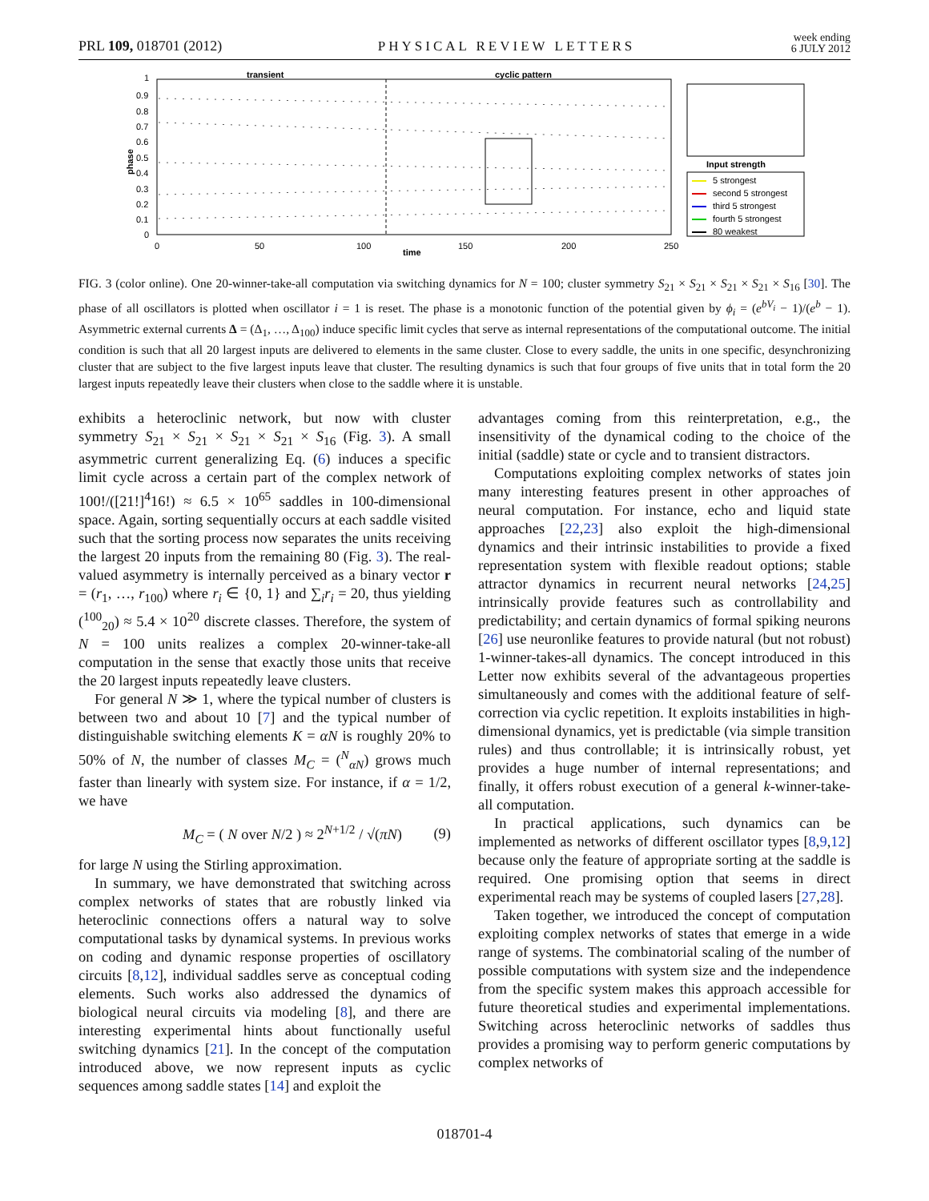PRL 109, 018701 (2012) PHYSICAL REVIEW LETTERS week ending
6 JULY 2012
transient
cyclic pattern
1
0.9
0.8
0.7
0.6
0.5
0.4
0.3
0.2
0.1
0
0
50
100
150
200
250
time
phase
Input strength
5 strongest
second 5 strongest
third 5 strongest
fourth 5 strongest
80 weakest
FIG. 3 (color online). One 20-winner-take-all computation via switching dynamics for N = 100; cluster symmetry S<sub>21</sub> × S<sub>21</sub> × S<sub>21</sub> × S<sub>21</sub> × S<sub>16</sub> [30]. The phase of all oscillators is plotted when oscillator i = 1 is reset. The phase is a monotonic function of the potential given by ϕ<sub>i</sub> = (e<sup>bV<sub>i</sub></sup> − 1)/(e<sup>b</sup> − 1). Asymmetric external currents Δ = (Δ<sub>1</sub>, …, Δ<sub>100</sub>) induce specific limit cycles that serve as internal representations of the computational outcome. The initial condition is such that all 20 largest inputs are delivered to elements in the same cluster. Close to every saddle, the units in one specific, desynchronizing cluster that are subject to the five largest inputs leave that cluster. The resulting dynamics is such that four groups of five units that in total form the 20 largest inputs repeatedly leave their clusters when close to the saddle where it is unstable.
exhibits a heteroclinic network, but now with cluster symmetry S<sub>21</sub> × S<sub>21</sub> × S<sub>21</sub> × S<sub>21</sub> × S<sub>16</sub> (Fig. 3). A small asymmetric current generalizing Eq. (6) induces a specific limit cycle across a certain part of the complex network of 100!/([21!]<sup>4</sup>16!) ≈ 6.5 × 10<sup>65</sup> saddles in 100-dimensional space. Again, sorting sequentially occurs at each saddle visited such that the sorting process now separates the units receiving the largest 20 inputs from the remaining 80 (Fig. 3). The real-valued asymmetry is internally perceived as a binary vector r = (r<sub>1</sub>, …, r<sub>100</sub>) where r<sub>i</sub> ∈ {0, 1} and ∑<sub>i</sub>r<sub>i</sub> = 20, thus yielding (<sup>100</sup><sub>20</sub>) ≈ 5.4 × 10<sup>20</sup> discrete classes. Therefore, the system of N = 100 units realizes a complex 20-winner-take-all computation in the sense that exactly those units that receive the 20 largest inputs repeatedly leave clusters.
For general N ≫ 1, where the typical number of clusters is between two and about 10 [7] and the typical number of distinguishable switching elements K = αN is roughly 20% to 50% of N, the number of classes M<sub>C</sub> = (<sup>N</sup><sub>αN</sub>) grows much faster than linearly with system size. For instance, if α = 1/2, we have
M<sub>C</sub> = ( N over N/2 ) ≈ 2<sup>N+1/2</sup> / √(πN) (9)
for large N using the Stirling approximation.
In summary, we have demonstrated that switching across complex networks of states that are robustly linked via heteroclinic connections offers a natural way to solve computational tasks by dynamical systems. In previous works on coding and dynamic response properties of oscillatory circuits [8,12], individual saddles serve as conceptual coding elements. Such works also addressed the dynamics of biological neural circuits via modeling [8], and there are interesting experimental hints about functionally useful switching dynamics [21]. In the concept of the computation introduced above, we now represent inputs as cyclic sequences among saddle states [14] and exploit the
advantages coming from this reinterpretation, e.g., the insensitivity of the dynamical coding to the choice of the initial (saddle) state or cycle and to transient distractors.
Computations exploiting complex networks of states join many interesting features present in other approaches of neural computation. For instance, echo and liquid state approaches [22,23] also exploit the high-dimensional dynamics and their intrinsic instabilities to provide a fixed representation system with flexible readout options; stable attractor dynamics in recurrent neural networks [24,25] intrinsically provide features such as controllability and predictability; and certain dynamics of formal spiking neurons [26] use neuronlike features to provide natural (but not robust) 1-winner-takes-all dynamics. The concept introduced in this Letter now exhibits several of the advantageous properties simultaneously and comes with the additional feature of self-correction via cyclic repetition. It exploits instabilities in high-dimensional dynamics, yet is predictable (via simple transition rules) and thus controllable; it is intrinsically robust, yet provides a huge number of internal representations; and finally, it offers robust execution of a general k-winner-take-all computation.
In practical applications, such dynamics can be implemented as networks of different oscillator types [8,9,12] because only the feature of appropriate sorting at the saddle is required. One promising option that seems in direct experimental reach may be systems of coupled lasers [27,28].
Taken together, we introduced the concept of computation exploiting complex networks of states that emerge in a wide range of systems. The combinatorial scaling of the number of possible computations with system size and the independence from the specific system makes this approach accessible for future theoretical studies and experimental implementations. Switching across heteroclinic networks of saddles thus provides a promising way to perform generic computations by complex networks of
018701-4